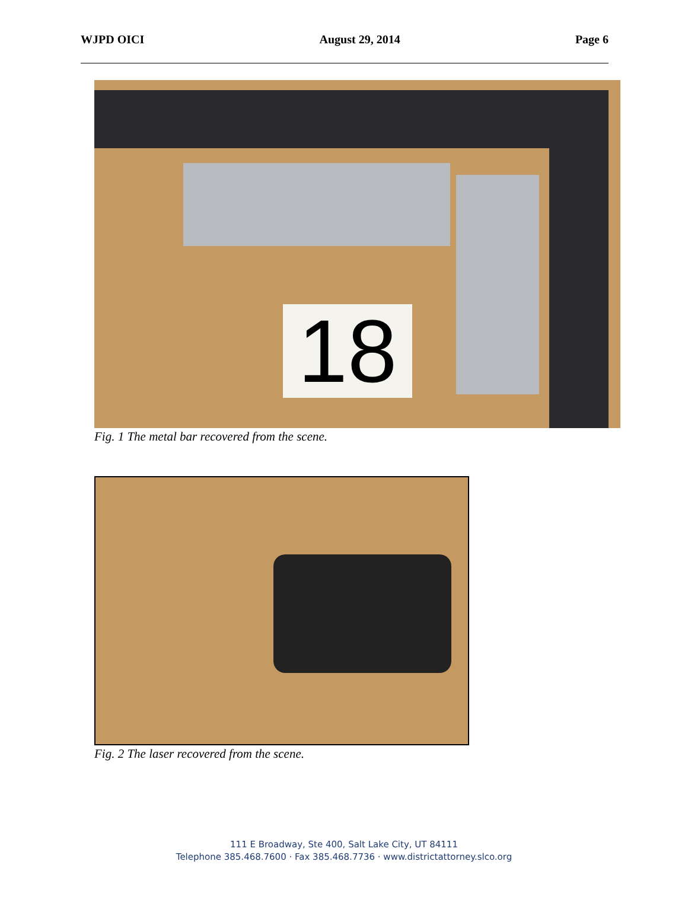WJPD OICI August 29, 2014 Page 6
18
Fig. 1 The metal bar recovered from the scene.
Fig. 2 The laser recovered from the scene.
111 E Broadway, Ste 400, Salt Lake City, UT 84111
Telephone 385.468.7600 · Fax 385.468.7736 · www.districtattorney.slco.org